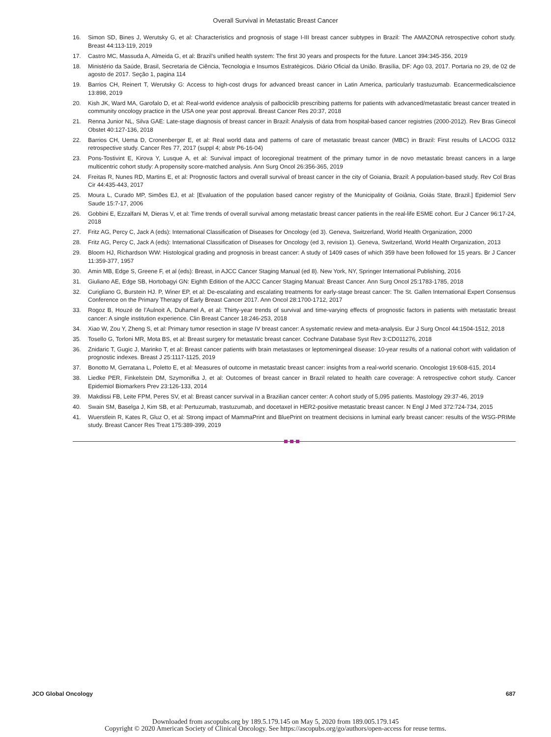Overall Survival in Metastatic Breast Cancer
16. Simon SD, Bines J, Werutsky G, et al: Characteristics and prognosis of stage I-III breast cancer subtypes in Brazil: The AMAZONA retrospective cohort study. Breast 44:113-119, 2019
17. Castro MC, Massuda A, Almeida G, et al: Brazil’s unified health system: The first 30 years and prospects for the future. Lancet 394:345-356, 2019
18. Ministério da Saúde, Brasil, Secretaria de Ciência, Tecnologia e Insumos Estratégicos. Diário Oficial da União. Brasília, DF: Ago 03, 2017. Portaria no 29, de 02 de agosto de 2017. Seção 1, pagina 114
19. Barrios CH, Reinert T, Werutsky G: Access to high-cost drugs for advanced breast cancer in Latin America, particularly trastuzumab. Ecancermedicalscience 13:898, 2019
20. Kish JK, Ward MA, Garofalo D, et al: Real-world evidence analysis of palbociclib prescribing patterns for patients with advanced/metastatic breast cancer treated in community oncology practice in the USA one year post approval. Breast Cancer Res 20:37, 2018
21. Renna Junior NL, Silva GAE: Late-stage diagnosis of breast cancer in Brazil: Analysis of data from hospital-based cancer registries (2000-2012). Rev Bras Ginecol Obstet 40:127-136, 2018
22. Barrios CH, Uema D, Cronenberger E, et al: Real world data and patterns of care of metastatic breast cancer (MBC) in Brazil: First results of LACOG 0312 retrospective study. Cancer Res 77, 2017 (suppl 4; abstr P6-16-04)
23. Pons-Tostivint E, Kirova Y, Lusque A, et al: Survival impact of locoregional treatment of the primary tumor in de novo metastatic breast cancers in a large multicentric cohort study: A propensity score-matched analysis. Ann Surg Oncol 26:356-365, 2019
24. Freitas R, Nunes RD, Martins E, et al: Prognostic factors and overall survival of breast cancer in the city of Goiania, Brazil: A population-based study. Rev Col Bras Cir 44:435-443, 2017
25. Moura L, Curado MP, Simões EJ, et al: [Evaluation of the population based cancer registry of the Municipality of Goiânia, Goiás State, Brazil.] Epidemiol Serv Saude 15:7-17, 2006
26. Gobbini E, Ezzalfani M, Dieras V, et al: Time trends of overall survival among metastatic breast cancer patients in the real-life ESME cohort. Eur J Cancer 96:17-24, 2018
27. Fritz AG, Percy C, Jack A (eds): International Classification of Diseases for Oncology (ed 3). Geneva, Switzerland, World Health Organization, 2000
28. Fritz AG, Percy C, Jack A (eds): International Classification of Diseases for Oncology (ed 3, revision 1). Geneva, Switzerland, World Health Organization, 2013
29. Bloom HJ, Richardson WW: Histological grading and prognosis in breast cancer: A study of 1409 cases of which 359 have been followed for 15 years. Br J Cancer 11:359-377, 1957
30. Amin MB, Edge S, Greene F, et al (eds): Breast, in AJCC Cancer Staging Manual (ed 8). New York, NY, Springer International Publishing, 2016
31. Giuliano AE, Edge SB, Hortobagyi GN: Eighth Edition of the AJCC Cancer Staging Manual: Breast Cancer. Ann Surg Oncol 25:1783-1785, 2018
32. Curigliano G, Burstein HJ. P, Winer EP, et al: De-escalating and escalating treatments for early-stage breast cancer: The St. Gallen International Expert Consensus Conference on the Primary Therapy of Early Breast Cancer 2017. Ann Oncol 28:1700-1712, 2017
33. Rogoz B, Houzé de l’Aulnoit A, Duhamel A, et al: Thirty-year trends of survival and time-varying effects of prognostic factors in patients with metastatic breast cancer: A single institution experience. Clin Breast Cancer 18:246-253, 2018
34. Xiao W, Zou Y, Zheng S, et al: Primary tumor resection in stage IV breast cancer: A systematic review and meta-analysis. Eur J Surg Oncol 44:1504-1512, 2018
35. Tosello G, Torloni MR, Mota BS, et al: Breast surgery for metastatic breast cancer. Cochrane Database Syst Rev 3:CD011276, 2018
36. Znidaric T, Gugic J, Marinko T, et al: Breast cancer patients with brain metastases or leptomeningeal disease: 10-year results of a national cohort with validation of prognostic indexes. Breast J 25:1117-1125, 2019
37. Bonotto M, Gerratana L, Poletto E, et al: Measures of outcome in metastatic breast cancer: insights from a real-world scenario. Oncologist 19:608-615, 2014
38. Liedke PER, Finkelstein DM, Szymonifka J, et al: Outcomes of breast cancer in Brazil related to health care coverage: A retrospective cohort study. Cancer Epidemiol Biomarkers Prev 23:126-133, 2014
39. Makdissi FB, Leite FPM, Peres SV, et al: Breast cancer survival in a Brazilian cancer center: A cohort study of 5,095 patients. Mastology 29:37-46, 2019
40. Swain SM, Baselga J, Kim SB, et al: Pertuzumab, trastuzumab, and docetaxel in HER2-positive metastatic breast cancer. N Engl J Med 372:724-734, 2015
41. Wuerstlein R, Kates R, Gluz O, et al: Strong impact of MammaPrint and BluePrint on treatment decisions in luminal early breast cancer: results of the WSG-PRIMe study. Breast Cancer Res Treat 175:389-399, 2019
JCO Global Oncology 687
Downloaded from ascopubs.org by 189.5.179.145 on May 5, 2020 from 189.005.179.145
Copyright © 2020 American Society of Clinical Oncology. See https://ascopubs.org/go/authors/open-access for reuse terms.